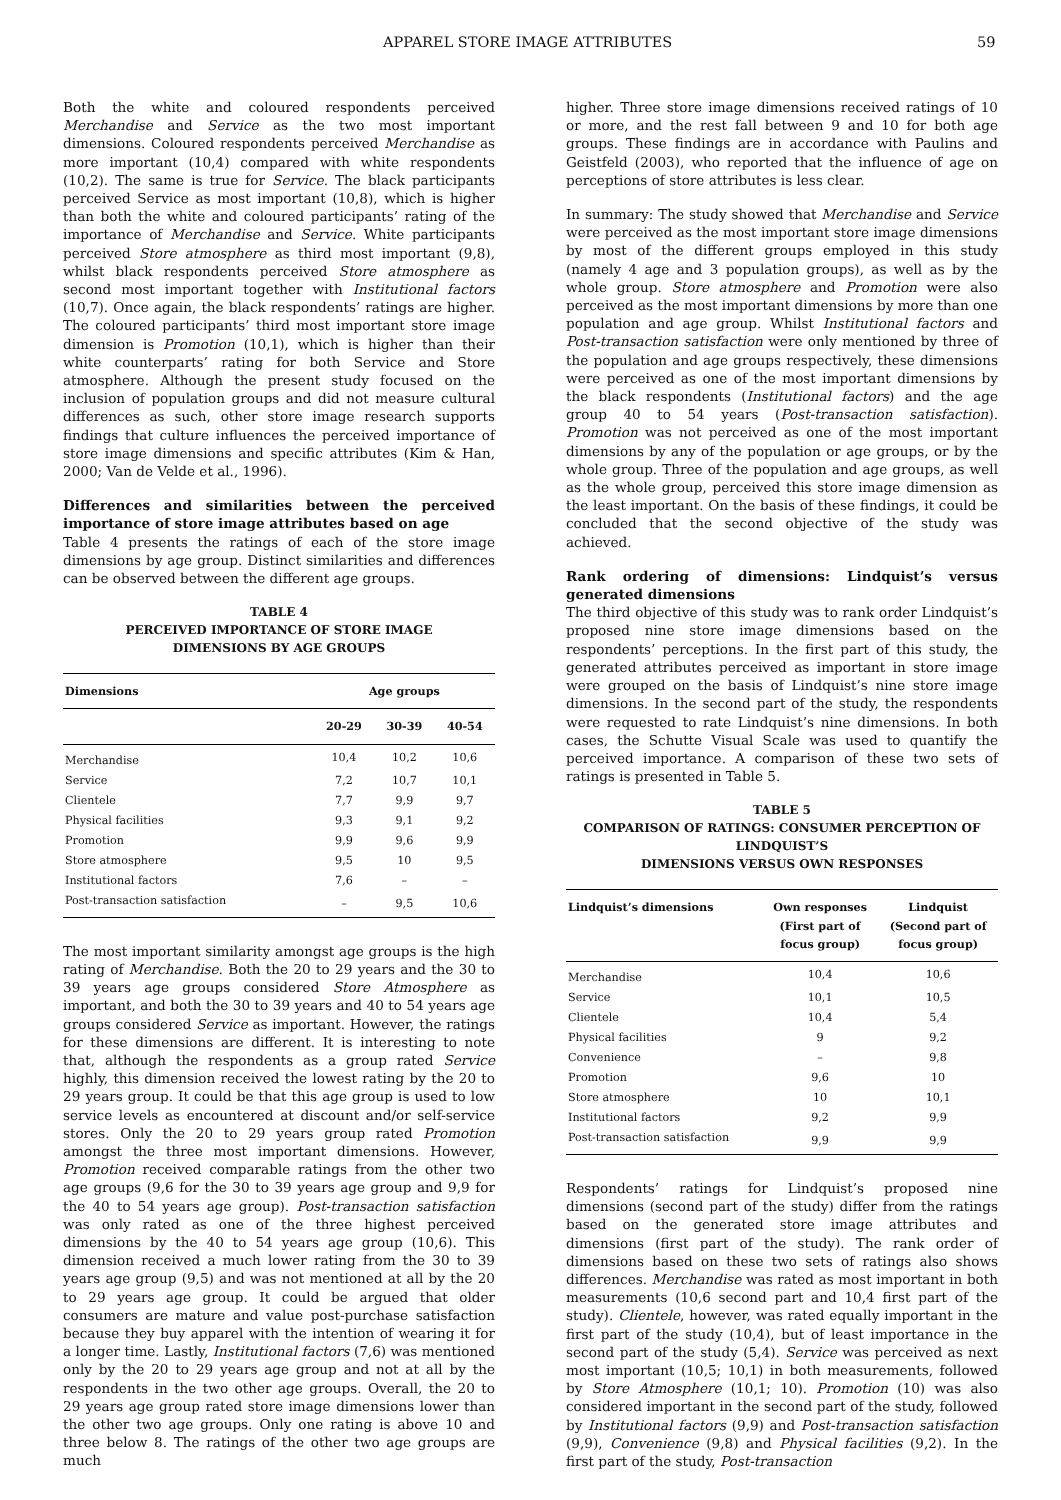APPAREL STORE IMAGE ATTRIBUTES 59
Both the white and coloured respondents perceived Merchandise and Service as the two most important dimensions. Coloured respondents perceived Merchandise as more important (10,4) compared with white respondents (10,2). The same is true for Service. The black participants perceived Service as most important (10,8), which is higher than both the white and coloured participants’ rating of the importance of Merchandise and Service. White participants perceived Store atmosphere as third most important (9,8), whilst black respondents perceived Store atmosphere as second most important together with Institutional factors (10,7). Once again, the black respondents’ ratings are higher. The coloured participants’ third most important store image dimension is Promotion (10,1), which is higher than their white counterparts’ rating for both Service and Store atmosphere. Although the present study focused on the inclusion of population groups and did not measure cultural differences as such, other store image research supports findings that culture influences the perceived importance of store image dimensions and specific attributes (Kim & Han, 2000; Van de Velde et al., 1996).
Differences and similarities between the perceived importance of store image attributes based on age
Table 4 presents the ratings of each of the store image dimensions by age group. Distinct similarities and differences can be observed between the different age groups.
TABLE 4
PERCEIVED IMPORTANCE OF STORE IMAGE
DIMENSIONS BY AGE GROUPS
| Dimensions | Age groups | | |
| --- | --- | --- | --- |
| | 20-29 | 30-39 | 40-54 |
| Merchandise | 10,4 | 10,2 | 10,6 |
| Service | 7,2 | 10,7 | 10,1 |
| Clientele | 7,7 | 9,9 | 9,7 |
| Physical facilities | 9,3 | 9,1 | 9,2 |
| Promotion | 9,9 | 9,6 | 9,9 |
| Store atmosphere | 9,5 | 10 | 9,5 |
| Institutional factors | 7,6 | – | – |
| Post-transaction satisfaction | – | 9,5 | 10,6 |
The most important similarity amongst age groups is the high rating of Merchandise. Both the 20 to 29 years and the 30 to 39 years age groups considered Store Atmosphere as important, and both the 30 to 39 years and 40 to 54 years age groups considered Service as important. However, the ratings for these dimensions are different. It is interesting to note that, although the respondents as a group rated Service highly, this dimension received the lowest rating by the 20 to 29 years group. It could be that this age group is used to low service levels as encountered at discount and/or self-service stores. Only the 20 to 29 years group rated Promotion amongst the three most important dimensions. However, Promotion received comparable ratings from the other two age groups (9,6 for the 30 to 39 years age group and 9,9 for the 40 to 54 years age group). Post-transaction satisfaction was only rated as one of the three highest perceived dimensions by the 40 to 54 years age group (10,6). This dimension received a much lower rating from the 30 to 39 years age group (9,5) and was not mentioned at all by the 20 to 29 years age group. It could be argued that older consumers are mature and value post-purchase satisfaction because they buy apparel with the intention of wearing it for a longer time. Lastly, Institutional factors (7,6) was mentioned only by the 20 to 29 years age group and not at all by the respondents in the two other age groups. Overall, the 20 to 29 years age group rated store image dimensions lower than the other two age groups. Only one rating is above 10 and three below 8. The ratings of the other two age groups are much
higher. Three store image dimensions received ratings of 10 or more, and the rest fall between 9 and 10 for both age groups. These findings are in accordance with Paulins and Geistfeld (2003), who reported that the influence of age on perceptions of store attributes is less clear.
In summary: The study showed that Merchandise and Service were perceived as the most important store image dimensions by most of the different groups employed in this study (namely 4 age and 3 population groups), as well as by the whole group. Store atmosphere and Promotion were also perceived as the most important dimensions by more than one population and age group. Whilst Institutional factors and Post-transaction satisfaction were only mentioned by three of the population and age groups respectively, these dimensions were perceived as one of the most important dimensions by the black respondents (Institutional factors) and the age group 40 to 54 years (Post-transaction satisfaction). Promotion was not perceived as one of the most important dimensions by any of the population or age groups, or by the whole group. Three of the population and age groups, as well as the whole group, perceived this store image dimension as the least important. On the basis of these findings, it could be concluded that the second objective of the study was achieved.
Rank ordering of dimensions: Lindquist’s versus generated dimensions
The third objective of this study was to rank order Lindquist’s proposed nine store image dimensions based on the respondents’ perceptions. In the first part of this study, the generated attributes perceived as important in store image were grouped on the basis of Lindquist’s nine store image dimensions. In the second part of the study, the respondents were requested to rate Lindquist’s nine dimensions. In both cases, the Schutte Visual Scale was used to quantify the perceived importance. A comparison of these two sets of ratings is presented in Table 5.
TABLE 5
COMPARISON OF RATINGS: CONSUMER PERCEPTION OF LINDQUIST’S
DIMENSIONS VERSUS OWN RESPONSES
| Lindquist’s dimensions | Own responses (First part of focus group) | Lindquist (Second part of focus group) |
| --- | --- | --- |
| Merchandise | 10,4 | 10,6 |
| Service | 10,1 | 10,5 |
| Clientele | 10,4 | 5,4 |
| Physical facilities | 9 | 9,2 |
| Convenience | – | 9,8 |
| Promotion | 9,6 | 10 |
| Store atmosphere | 10 | 10,1 |
| Institutional factors | 9,2 | 9,9 |
| Post-transaction satisfaction | 9,9 | 9,9 |
Respondents’ ratings for Lindquist’s proposed nine dimensions (second part of the study) differ from the ratings based on the generated store image attributes and dimensions (first part of the study). The rank order of dimensions based on these two sets of ratings also shows differences. Merchandise was rated as most important in both measurements (10,6 second part and 10,4 first part of the study). Clientele, however, was rated equally important in the first part of the study (10,4), but of least importance in the second part of the study (5,4). Service was perceived as next most important (10,5; 10,1) in both measurements, followed by Store Atmosphere (10,1; 10). Promotion (10) was also considered important in the second part of the study, followed by Institutional factors (9,9) and Post-transaction satisfaction (9,9), Convenience (9,8) and Physical facilities (9,2). In the first part of the study, Post-transaction